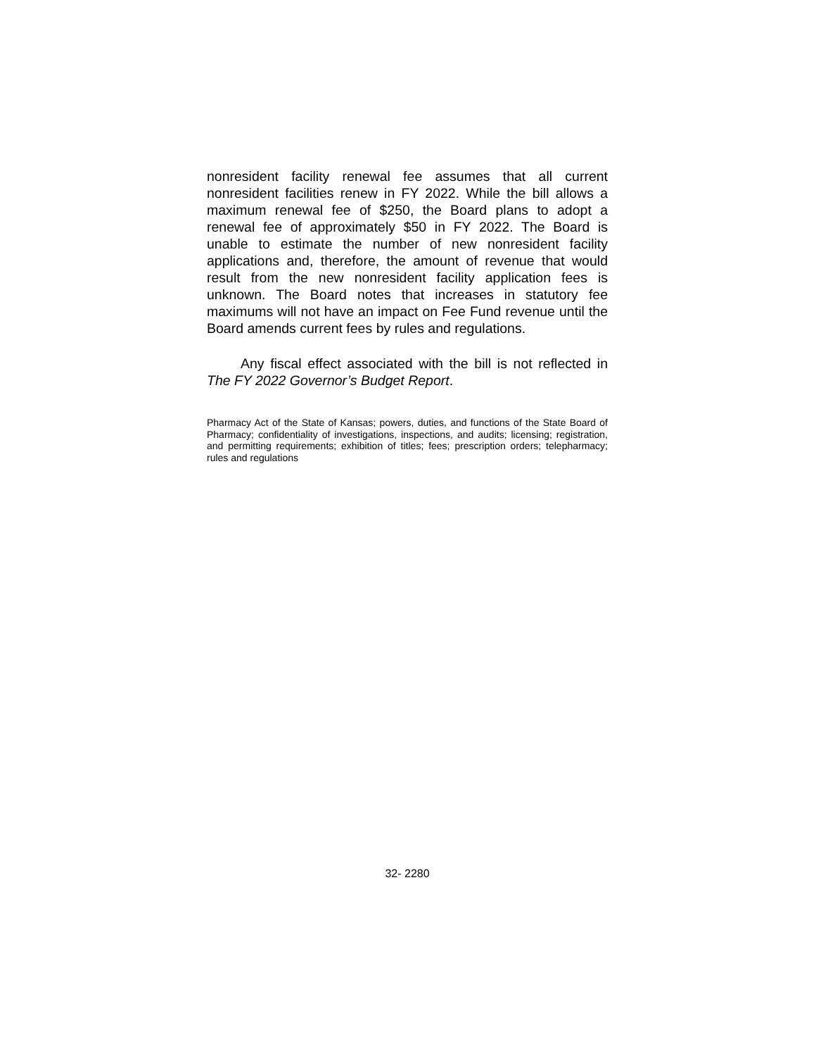nonresident facility renewal fee assumes that all current nonresident facilities renew in FY 2022. While the bill allows a maximum renewal fee of $250, the Board plans to adopt a renewal fee of approximately $50 in FY 2022. The Board is unable to estimate the number of new nonresident facility applications and, therefore, the amount of revenue that would result from the new nonresident facility application fees is unknown. The Board notes that increases in statutory fee maximums will not have an impact on Fee Fund revenue until the Board amends current fees by rules and regulations.
Any fiscal effect associated with the bill is not reflected in The FY 2022 Governor’s Budget Report.
Pharmacy Act of the State of Kansas; powers, duties, and functions of the State Board of Pharmacy; confidentiality of investigations, inspections, and audits; licensing; registration, and permitting requirements; exhibition of titles; fees; prescription orders; telepharmacy; rules and regulations
32- 2280